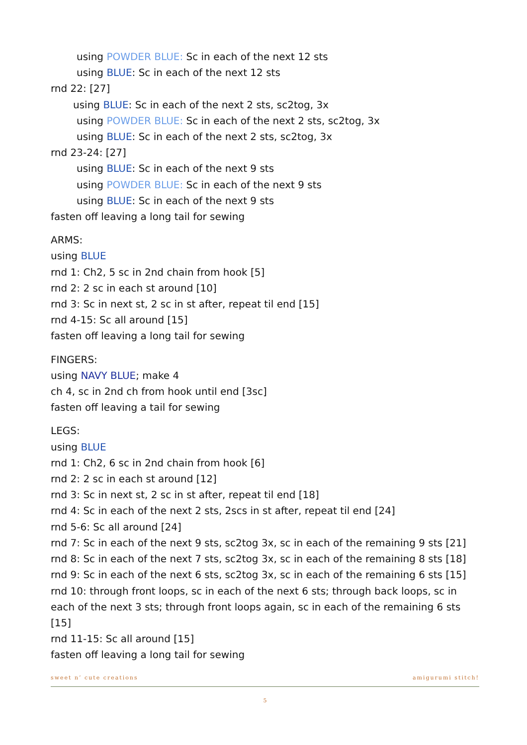using POWDER BLUE: Sc in each of the next 12 sts
using BLUE: Sc in each of the next 12 sts
rnd 22: [27]
using BLUE: Sc in each of the next 2 sts, sc2tog, 3x
using POWDER BLUE: Sc in each of the next 2 sts, sc2tog, 3x
using BLUE: Sc in each of the next 2 sts, sc2tog, 3x
rnd 23-24: [27]
using BLUE: Sc in each of the next 9 sts
using POWDER BLUE: Sc in each of the next 9 sts
using BLUE: Sc in each of the next 9 sts
fasten off leaving a long tail for sewing
ARMS:
using BLUE
rnd 1: Ch2, 5 sc in 2nd chain from hook [5]
rnd 2: 2 sc in each st around [10]
rnd 3: Sc in next st, 2 sc in st after, repeat til end [15]
rnd 4-15: Sc all around [15]
fasten off leaving a long tail for sewing
FINGERS:
using NAVY BLUE; make 4
ch 4, sc in 2nd ch from hook until end [3sc]
fasten off leaving a tail for sewing
LEGS:
using BLUE
rnd 1: Ch2, 6 sc in 2nd chain from hook [6]
rnd 2: 2 sc in each st around [12]
rnd 3: Sc in next st, 2 sc in st after, repeat til end [18]
rnd 4: Sc in each of the next 2 sts, 2scs in st after, repeat til end [24]
rnd 5-6: Sc all around [24]
rnd 7: Sc in each of the next 9 sts, sc2tog 3x, sc in each of the remaining 9 sts [21]
rnd 8: Sc in each of the next 7 sts, sc2tog 3x, sc in each of the remaining 8 sts [18]
rnd 9: Sc in each of the next 6 sts, sc2tog 3x, sc in each of the remaining 6 sts [15]
rnd 10: through front loops, sc in each of the next 6 sts; through back loops, sc in each of the next 3 sts; through front loops again, sc in each of the remaining 6 sts [15]
rnd 11-15: Sc all around [15]
fasten off leaving a long tail for sewing
sweet n’ cute creations amigurumi stitch!
5